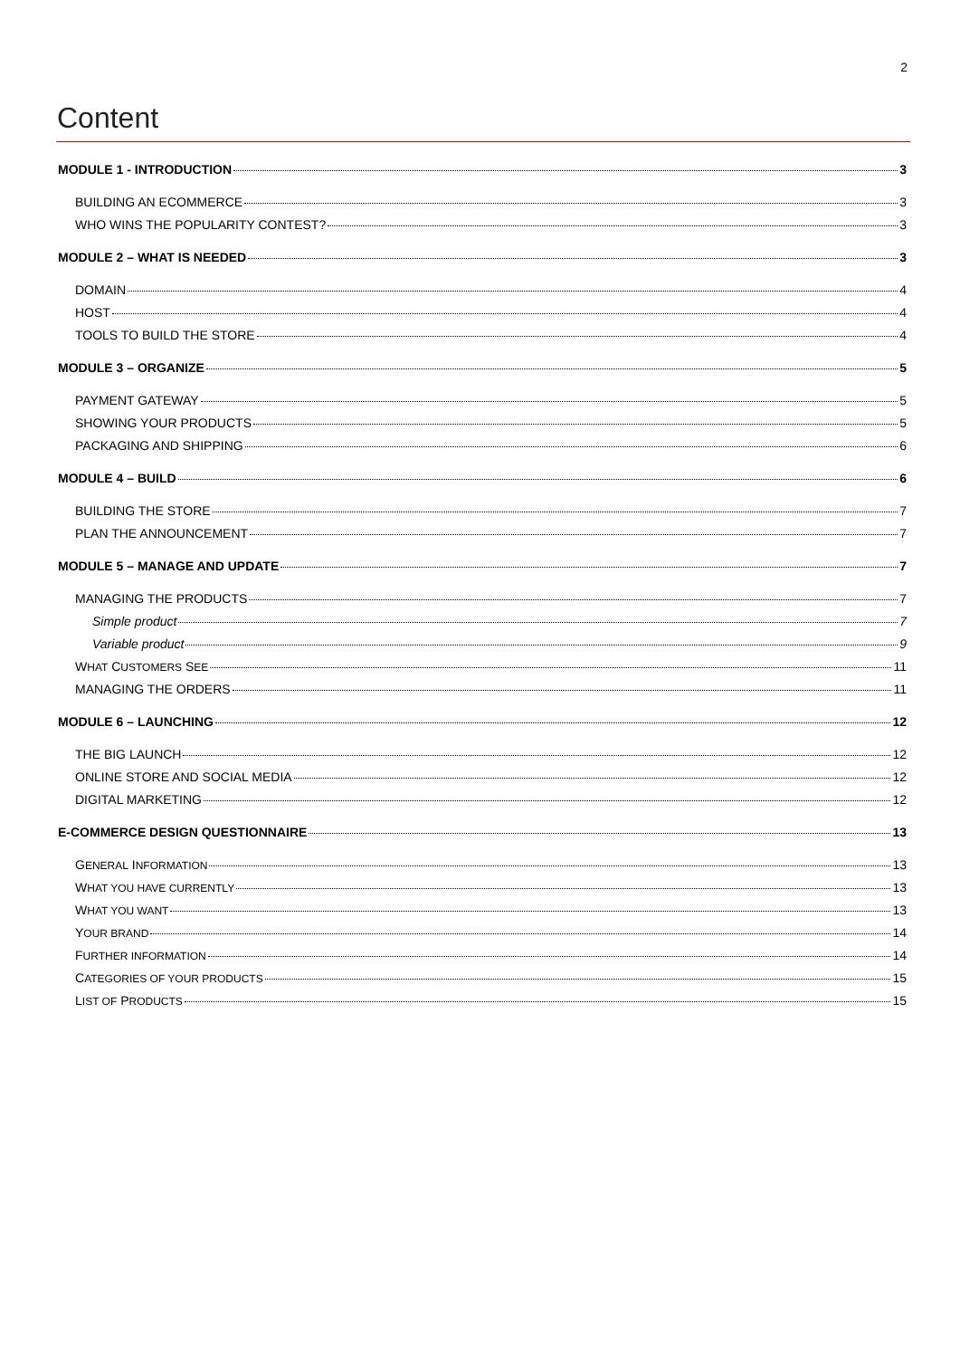2
Content
MODULE 1 - INTRODUCTION 3
BUILDING AN ECOMMERCE 3
WHO WINS THE POPULARITY CONTEST? 3
MODULE 2 – WHAT IS NEEDED 3
DOMAIN 4
HOST 4
TOOLS TO BUILD THE STORE 4
MODULE 3 – ORGANIZE 5
PAYMENT GATEWAY 5
SHOWING YOUR PRODUCTS 5
PACKAGING AND SHIPPING 6
MODULE 4 – BUILD 6
BUILDING THE STORE 7
PLAN THE ANNOUNCEMENT 7
MODULE 5 – MANAGE AND UPDATE 7
MANAGING THE PRODUCTS 7
Simple product 7
Variable product 9
WHAT CUSTOMERS SEE 11
MANAGING THE ORDERS 11
MODULE 6 – LAUNCHING 12
THE BIG LAUNCH 12
ONLINE STORE AND SOCIAL MEDIA 12
DIGITAL MARKETING 12
E-COMMERCE DESIGN QUESTIONNAIRE 13
GENERAL INFORMATION 13
WHAT YOU HAVE CURRENTLY 13
WHAT YOU WANT 13
YOUR BRAND 14
FURTHER INFORMATION 14
CATEGORIES OF YOUR PRODUCTS 15
LIST OF PRODUCTS 15